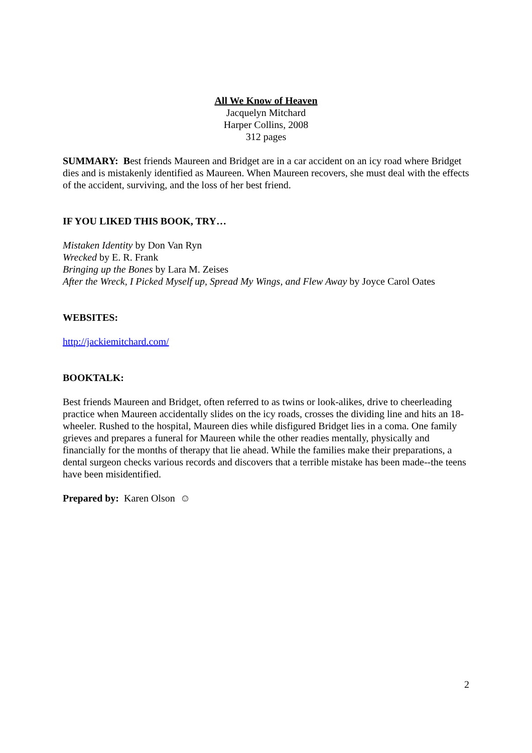All We Know of Heaven
Jacquelyn Mitchard
Harper Collins, 2008
312 pages
SUMMARY: Best friends Maureen and Bridget are in a car accident on an icy road where Bridget dies and is mistakenly identified as Maureen. When Maureen recovers, she must deal with the effects of the accident, surviving, and the loss of her best friend.
IF YOU LIKED THIS BOOK, TRY…
Mistaken Identity by Don Van Ryn
Wrecked by E. R. Frank
Bringing up the Bones by Lara M. Zeises
After the Wreck, I Picked Myself up, Spread My Wings, and Flew Away by Joyce Carol Oates
WEBSITES:
http://jackiemitchard.com/
BOOKTALK:
Best friends Maureen and Bridget, often referred to as twins or look-alikes, drive to cheerleading practice when Maureen accidentally slides on the icy roads, crosses the dividing line and hits an 18-wheeler. Rushed to the hospital, Maureen dies while disfigured Bridget lies in a coma. One family grieves and prepares a funeral for Maureen while the other readies mentally, physically and financially for the months of therapy that lie ahead. While the families make their preparations, a dental surgeon checks various records and discovers that a terrible mistake has been made--the teens have been misidentified.
Prepared by: Karen Olson ☺
2